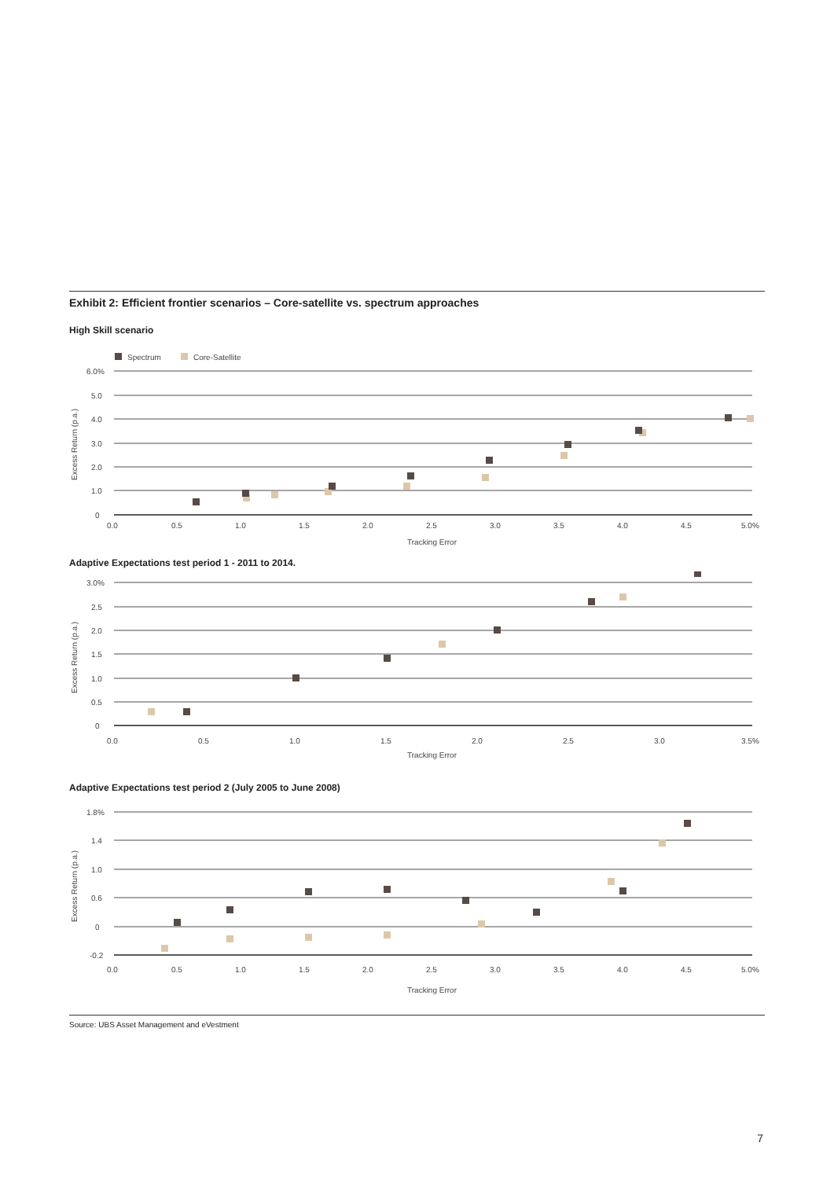Exhibit 2: Efficient frontier scenarios – Core-satellite vs. spectrum approaches
High Skill scenario
Spectrum
Core-Satellite
6.0%
5.0
4.0
3.0
2.0
1.0
0
0.0
0.5
1.0
1.5
2.0
2.5
3.0
3.5
4.0
4.5
5.0%
Tracking Error
Excess Return (p.a.)
Adaptive Expectations test period 1 - 2011 to 2014.
3.0%
2.5
2.0
1.5
1.0
0.5
0
0.0
0.5
1.0
1.5
2.0
2.5
3.0
3.5%
Tracking Error
Excess Return (p.a.)
Adaptive Expectations test period 2 (July 2005 to June 2008)
1.8%
1.4
1.0
0.6
0
-0.2
0.0
0.5
1.0
1.5
2.0
2.5
3.0
3.5
4.0
4.5
5.0%
Tracking Error
Excess Return (p.a.)
Source: UBS Asset Management and eVestment
7